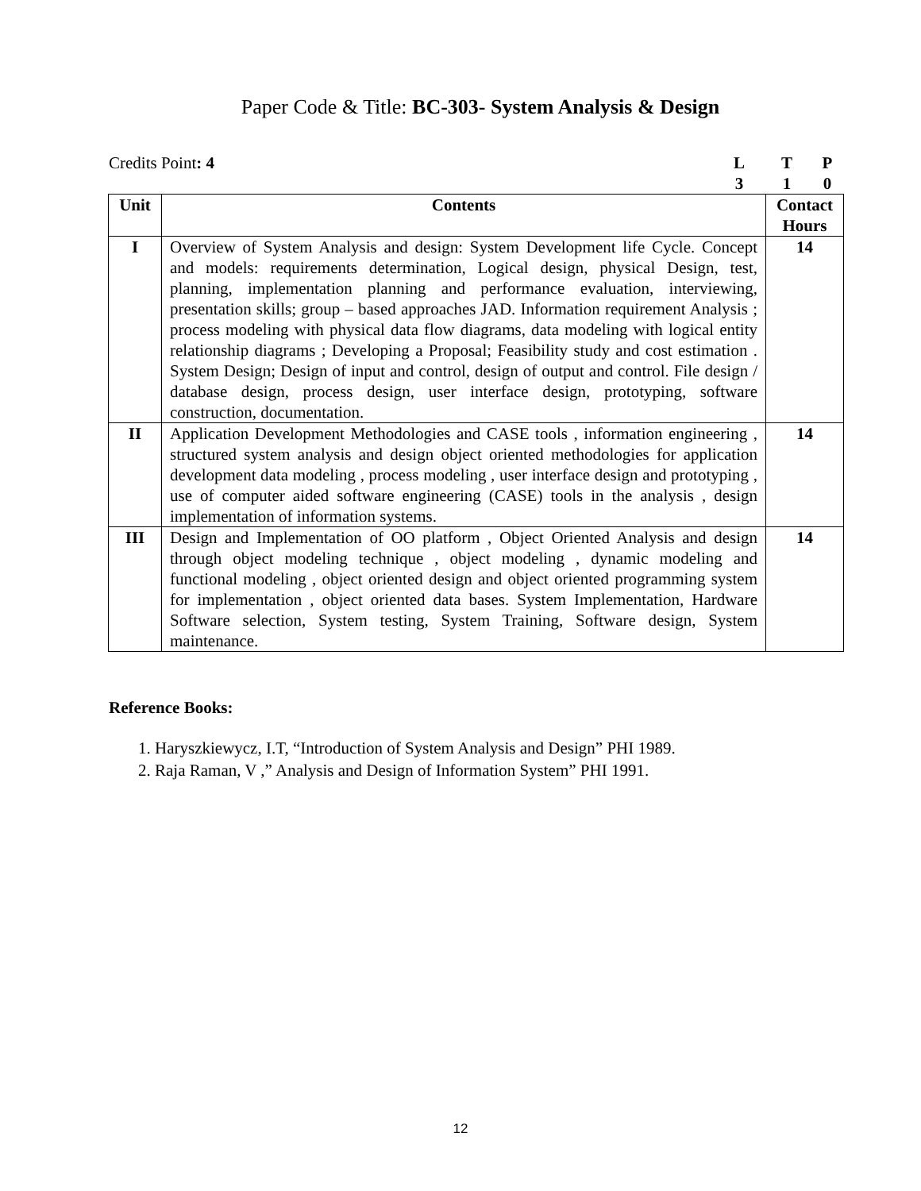Paper Code & Title: BC-303- System Analysis & Design
Credits Point: 4 LTP 310
| Unit | Contents | Contact Hours |
| --- | --- | --- |
| I | Overview of System Analysis and design: System Development life Cycle. Concept and models: requirements determination, Logical design, physical Design, test, planning, implementation planning and performance evaluation, interviewing, presentation skills; group – based approaches JAD. Information requirement Analysis ; process modeling with physical data flow diagrams, data modeling with logical entity relationship diagrams ; Developing a Proposal; Feasibility study and cost estimation . System Design; Design of input and control, design of output and control. File design / database design, process design, user interface design, prototyping, software construction, documentation. | 14 |
| II | Application Development Methodologies and CASE tools , information engineering , structured system analysis and design object oriented methodologies for application development data modeling , process modeling , user interface design and prototyping , use of computer aided software engineering (CASE) tools in the analysis , design implementation of information systems. | 14 |
| III | Design and Implementation of OO platform , Object Oriented Analysis and design through object modeling technique , object modeling , dynamic modeling and functional modeling , object oriented design and object oriented programming system for implementation , object oriented data bases. System Implementation, Hardware Software selection, System testing, System Training, Software design, System maintenance. | 14 |
Reference Books:
1. Haryszkiewycz, I.T, “Introduction of System Analysis and Design” PHI 1989.
2. Raja Raman, V ,” Analysis and Design of Information System” PHI 1991.
12